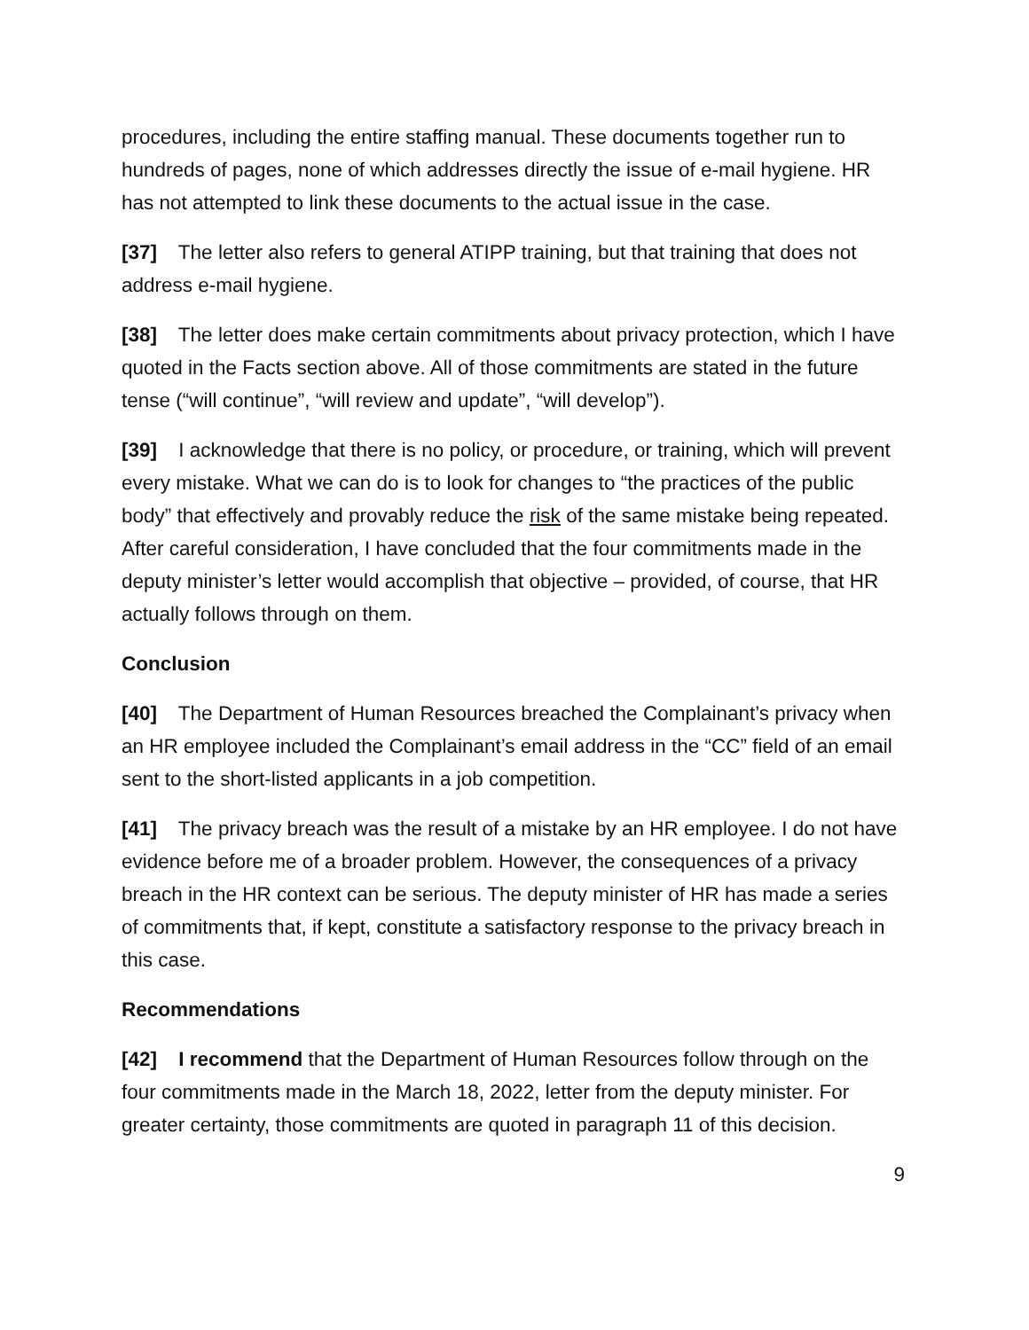procedures, including the entire staffing manual. These documents together run to hundreds of pages, none of which addresses directly the issue of e-mail hygiene. HR has not attempted to link these documents to the actual issue in the case.
[37] The letter also refers to general ATIPP training, but that training that does not address e-mail hygiene.
[38] The letter does make certain commitments about privacy protection, which I have quoted in the Facts section above. All of those commitments are stated in the future tense (“will continue”, “will review and update”, “will develop”).
[39] I acknowledge that there is no policy, or procedure, or training, which will prevent every mistake. What we can do is to look for changes to “the practices of the public body” that effectively and provably reduce the risk of the same mistake being repeated. After careful consideration, I have concluded that the four commitments made in the deputy minister’s letter would accomplish that objective – provided, of course, that HR actually follows through on them.
Conclusion
[40] The Department of Human Resources breached the Complainant’s privacy when an HR employee included the Complainant’s email address in the “CC” field of an email sent to the short-listed applicants in a job competition.
[41] The privacy breach was the result of a mistake by an HR employee. I do not have evidence before me of a broader problem. However, the consequences of a privacy breach in the HR context can be serious. The deputy minister of HR has made a series of commitments that, if kept, constitute a satisfactory response to the privacy breach in this case.
Recommendations
[42] I recommend that the Department of Human Resources follow through on the four commitments made in the March 18, 2022, letter from the deputy minister. For greater certainty, those commitments are quoted in paragraph 11 of this decision.
9